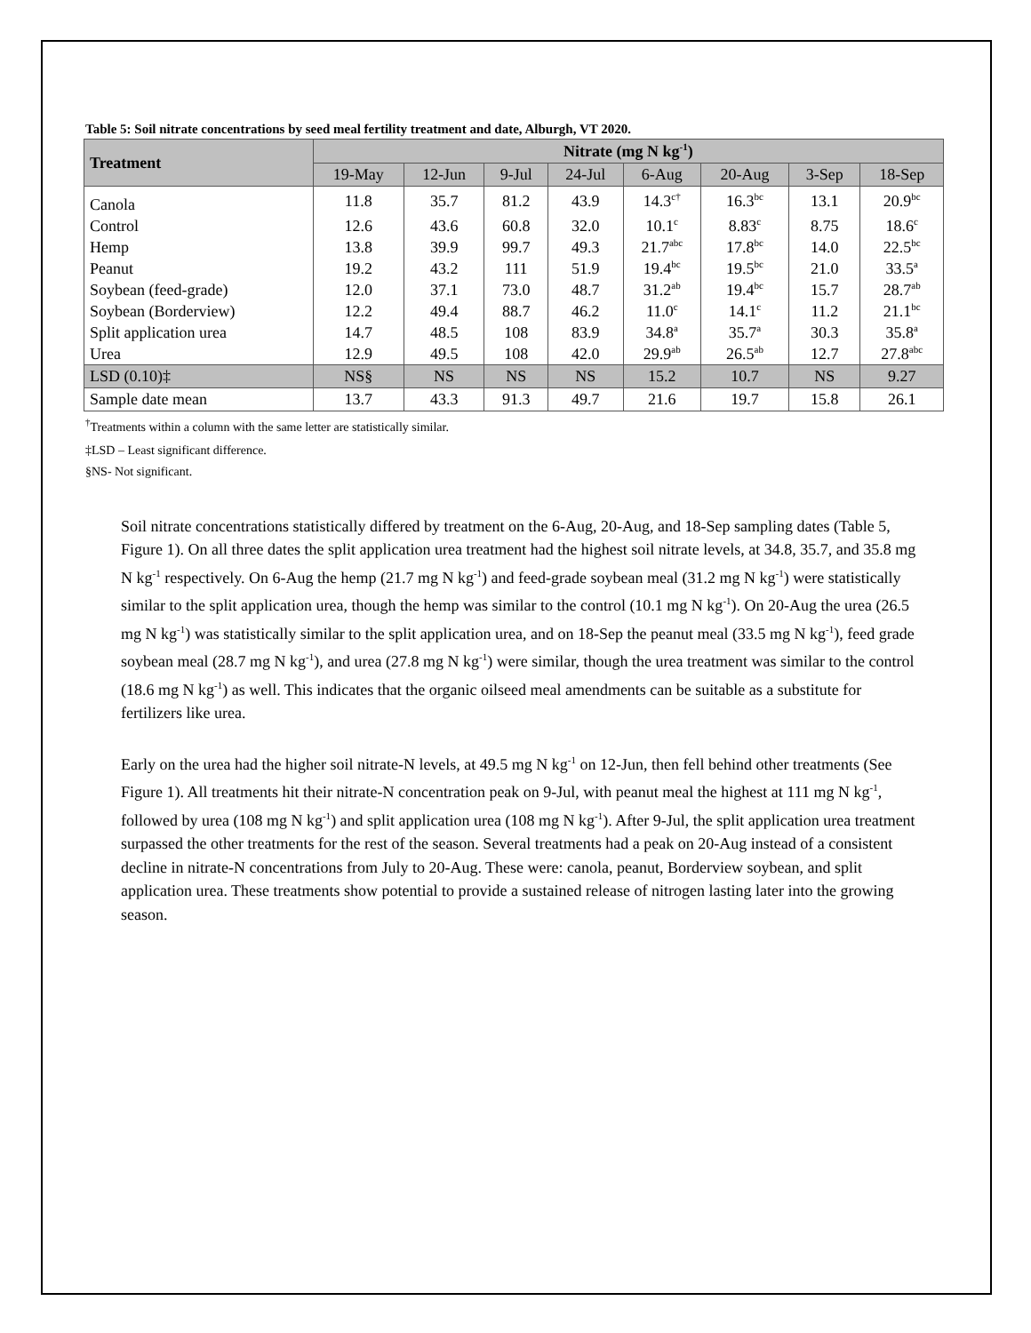Table 5: Soil nitrate concentrations by seed meal fertility treatment and date, Alburgh, VT 2020.
| Treatment | Nitrate (mg N kg<sup>-1</sup>) | | | | | | | |
| --- | --- | --- | --- | --- | --- | --- | --- | --- |
| | 19-May | 12-Jun | 9-Jul | 24-Jul | 6-Aug | 20-Aug | 3-Sep | 18-Sep |
| Canola | 11.8 | 35.7 | 81.2 | 43.9 | 14.3<sup>c†</sup> | 16.3<sup>bc</sup> | 13.1 | 20.9<sup>bc</sup> |
| Control | 12.6 | 43.6 | 60.8 | 32.0 | 10.1<sup>c</sup> | 8.83<sup>c</sup> | 8.75 | 18.6<sup>c</sup> |
| Hemp | 13.8 | 39.9 | 99.7 | 49.3 | 21.7<sup>abc</sup> | 17.8<sup>bc</sup> | 14.0 | 22.5<sup>bc</sup> |
| Peanut | 19.2 | 43.2 | 111 | 51.9 | 19.4<sup>bc</sup> | 19.5<sup>bc</sup> | 21.0 | 33.5<sup>a</sup> |
| Soybean (feed-grade) | 12.0 | 37.1 | 73.0 | 48.7 | 31.2<sup>ab</sup> | 19.4<sup>bc</sup> | 15.7 | 28.7<sup>ab</sup> |
| Soybean (Borderview) | 12.2 | 49.4 | 88.7 | 46.2 | 11.0<sup>c</sup> | 14.1<sup>c</sup> | 11.2 | 21.1<sup>bc</sup> |
| Split application urea | 14.7 | 48.5 | 108 | 83.9 | 34.8<sup>a</sup> | 35.7<sup>a</sup> | 30.3 | 35.8<sup>a</sup> |
| Urea | 12.9 | 49.5 | 108 | 42.0 | 29.9<sup>ab</sup> | 26.5<sup>ab</sup> | 12.7 | 27.8<sup>abc</sup> |
| LSD (0.10)‡ | NS§ | NS | NS | NS | 15.2 | 10.7 | NS | 9.27 |
| Sample date mean | 13.7 | 43.3 | 91.3 | 49.7 | 21.6 | 19.7 | 15.8 | 26.1 |
<sup>†</sup> Treatments within a column with the same letter are statistically similar.
‡LSD – Least significant difference.
§NS- Not significant.
Soil nitrate concentrations statistically differed by treatment on the 6-Aug, 20-Aug, and 18-Sep sampling dates (Table 5, Figure 1). On all three dates the split application urea treatment had the highest soil nitrate levels, at 34.8, 35.7, and 35.8 mg N kg<sup>-1</sup> respectively. On 6-Aug the hemp (21.7 mg N kg<sup>-1</sup>) and feed-grade soybean meal (31.2 mg N kg<sup>-1</sup>) were statistically similar to the split application urea, though the hemp was similar to the control (10.1 mg N kg<sup>-1</sup>). On 20-Aug the urea (26.5 mg N kg<sup>-1</sup>) was statistically similar to the split application urea, and on 18-Sep the peanut meal (33.5 mg N kg<sup>-1</sup>), feed grade soybean meal (28.7 mg N kg<sup>-1</sup>), and urea (27.8 mg N kg<sup>-1</sup>) were similar, though the urea treatment was similar to the control (18.6 mg N kg<sup>-1</sup>) as well. This indicates that the organic oilseed meal amendments can be suitable as a substitute for fertilizers like urea.
Early on the urea had the higher soil nitrate-N levels, at 49.5 mg N kg<sup>-1</sup> on 12-Jun, then fell behind other treatments (See Figure 1). All treatments hit their nitrate-N concentration peak on 9-Jul, with peanut meal the highest at 111 mg N kg<sup>-1</sup>, followed by urea (108 mg N kg<sup>-1</sup>) and split application urea (108 mg N kg<sup>-1</sup>). After 9-Jul, the split application urea treatment surpassed the other treatments for the rest of the season. Several treatments had a peak on 20-Aug instead of a consistent decline in nitrate-N concentrations from July to 20-Aug. These were: canola, peanut, Borderview soybean, and split application urea. These treatments show potential to provide a sustained release of nitrogen lasting later into the growing season.